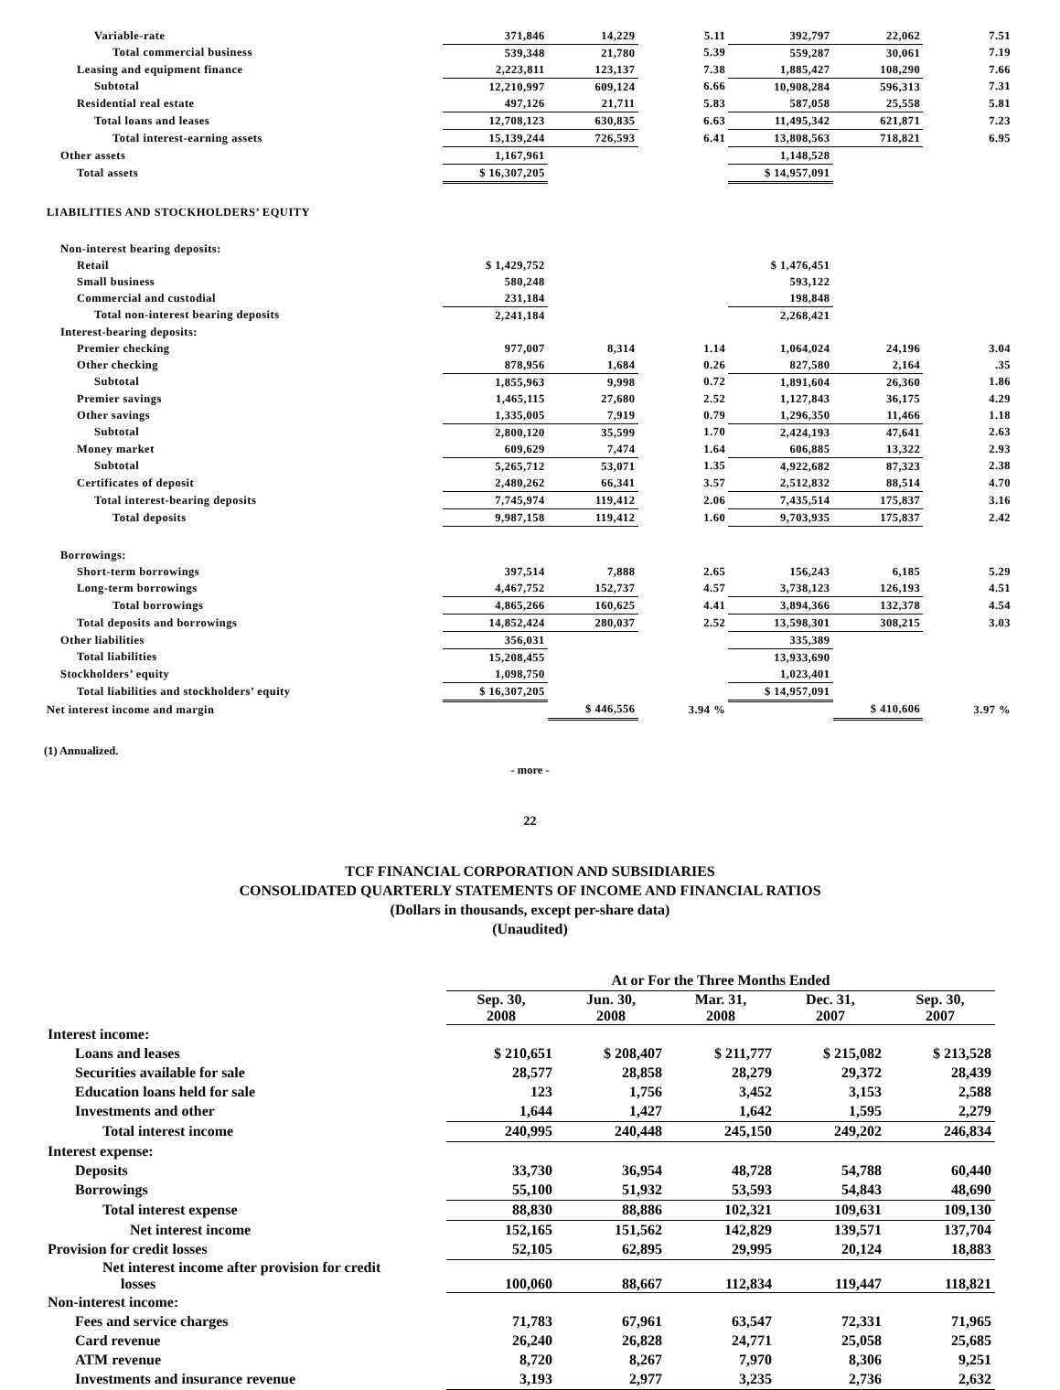| Variable-rate | 371,846 | 14,229 | 5.11 | 392,797 | 22,062 | 7.51 |
| Total commercial business | 539,348 | 21,780 | 5.39 | 559,287 | 30,061 | 7.19 |
| Leasing and equipment finance | 2,223,811 | 123,137 | 7.38 | 1,885,427 | 108,290 | 7.66 |
| Subtotal | 12,210,997 | 609,124 | 6.66 | 10,908,284 | 596,313 | 7.31 |
| Residential real estate | 497,126 | 21,711 | 5.83 | 587,058 | 25,558 | 5.81 |
| Total loans and leases | 12,708,123 | 630,835 | 6.63 | 11,495,342 | 621,871 | 7.23 |
| Total interest-earning assets | 15,139,244 | 726,593 | 6.41 | 13,808,563 | 718,821 | 6.95 |
| Other assets | 1,167,961 | | | 1,148,528 | | |
| Total assets | $ 16,307,205 | | | $ 14,957,091 | | |
| LIABILITIES AND STOCKHOLDERS’ EQUITY | | | | | | |
| Non-interest bearing deposits: | | | | | | |
| Retail | $ 1,429,752 | | | $ 1,476,451 | | |
| Small business | 580,248 | | | 593,122 | | |
| Commercial and custodial | 231,184 | | | 198,848 | | |
| Total non-interest bearing deposits | 2,241,184 | | | 2,268,421 | | |
| Interest-bearing deposits: | | | | | | |
| Premier checking | 977,007 | 8,314 | 1.14 | 1,064,024 | 24,196 | 3.04 |
| Other checking | 878,956 | 1,684 | 0.26 | 827,580 | 2,164 | .35 |
| Subtotal | 1,855,963 | 9,998 | 0.72 | 1,891,604 | 26,360 | 1.86 |
| Premier savings | 1,465,115 | 27,680 | 2.52 | 1,127,843 | 36,175 | 4.29 |
| Other savings | 1,335,005 | 7,919 | 0.79 | 1,296,350 | 11,466 | 1.18 |
| Subtotal | 2,800,120 | 35,599 | 1.70 | 2,424,193 | 47,641 | 2.63 |
| Money market | 609,629 | 7,474 | 1.64 | 606,885 | 13,322 | 2.93 |
| Subtotal | 5,265,712 | 53,071 | 1.35 | 4,922,682 | 87,323 | 2.38 |
| Certificates of deposit | 2,480,262 | 66,341 | 3.57 | 2,512,832 | 88,514 | 4.70 |
| Total interest-bearing deposits | 7,745,974 | 119,412 | 2.06 | 7,435,514 | 175,837 | 3.16 |
| Total deposits | 9,987,158 | 119,412 | 1.60 | 9,703,935 | 175,837 | 2.42 |
| Borrowings: | | | | | | |
| Short-term borrowings | 397,514 | 7,888 | 2.65 | 156,243 | 6,185 | 5.29 |
| Long-term borrowings | 4,467,752 | 152,737 | 4.57 | 3,738,123 | 126,193 | 4.51 |
| Total borrowings | 4,865,266 | 160,625 | 4.41 | 3,894,366 | 132,378 | 4.54 |
| Total deposits and borrowings | 14,852,424 | 280,037 | 2.52 | 13,598,301 | 308,215 | 3.03 |
| Other liabilities | 356,031 | | | 335,389 | | |
| Total liabilities | 15,208,455 | | | 13,933,690 | | |
| Stockholders’ equity | 1,098,750 | | | 1,023,401 | | |
| Total liabilities and stockholders’ equity | $ 16,307,205 | | | $ 14,957,091 | | |
| Net interest income and margin | | $ 446,556 | 3.94 % | | $ 410,606 | 3.97 % |
(1) Annualized.
- more -
22
TCF FINANCIAL CORPORATION AND SUBSIDIARIES
CONSOLIDATED QUARTERLY STATEMENTS OF INCOME AND FINANCIAL RATIOS
(Dollars in thousands, except per-share data)
(Unaudited)
| | At or For the Three Months Ended | | | | |
| --- | --- | --- | --- | --- | --- |
| | Sep. 30, 2008 | Jun. 30, 2008 | Mar. 31, 2008 | Dec. 31, 2007 | Sep. 30, 2007 |
| Interest income: | | | | | |
| Loans and leases | $ 210,651 | $ 208,407 | $ 211,777 | $ 215,082 | $ 213,528 |
| Securities available for sale | 28,577 | 28,858 | 28,279 | 29,372 | 28,439 |
| Education loans held for sale | 123 | 1,756 | 3,452 | 3,153 | 2,588 |
| Investments and other | 1,644 | 1,427 | 1,642 | 1,595 | 2,279 |
| Total interest income | 240,995 | 240,448 | 245,150 | 249,202 | 246,834 |
| Interest expense: | | | | | |
| Deposits | 33,730 | 36,954 | 48,728 | 54,788 | 60,440 |
| Borrowings | 55,100 | 51,932 | 53,593 | 54,843 | 48,690 |
| Total interest expense | 88,830 | 88,886 | 102,321 | 109,631 | 109,130 |
| Net interest income | 152,165 | 151,562 | 142,829 | 139,571 | 137,704 |
| Provision for credit losses | 52,105 | 62,895 | 29,995 | 20,124 | 18,883 |
| Net interest income after provision for credit losses | 100,060 | 88,667 | 112,834 | 119,447 | 118,821 |
| Non-interest income: | | | | | |
| Fees and service charges | 71,783 | 67,961 | 63,547 | 72,331 | 71,965 |
| Card revenue | 26,240 | 26,828 | 24,771 | 25,058 | 25,685 |
| ATM revenue | 8,720 | 8,267 | 7,970 | 8,306 | 9,251 |
| Investments and insurance revenue | 3,193 | 2,977 | 3,235 | 2,736 | 2,632 |